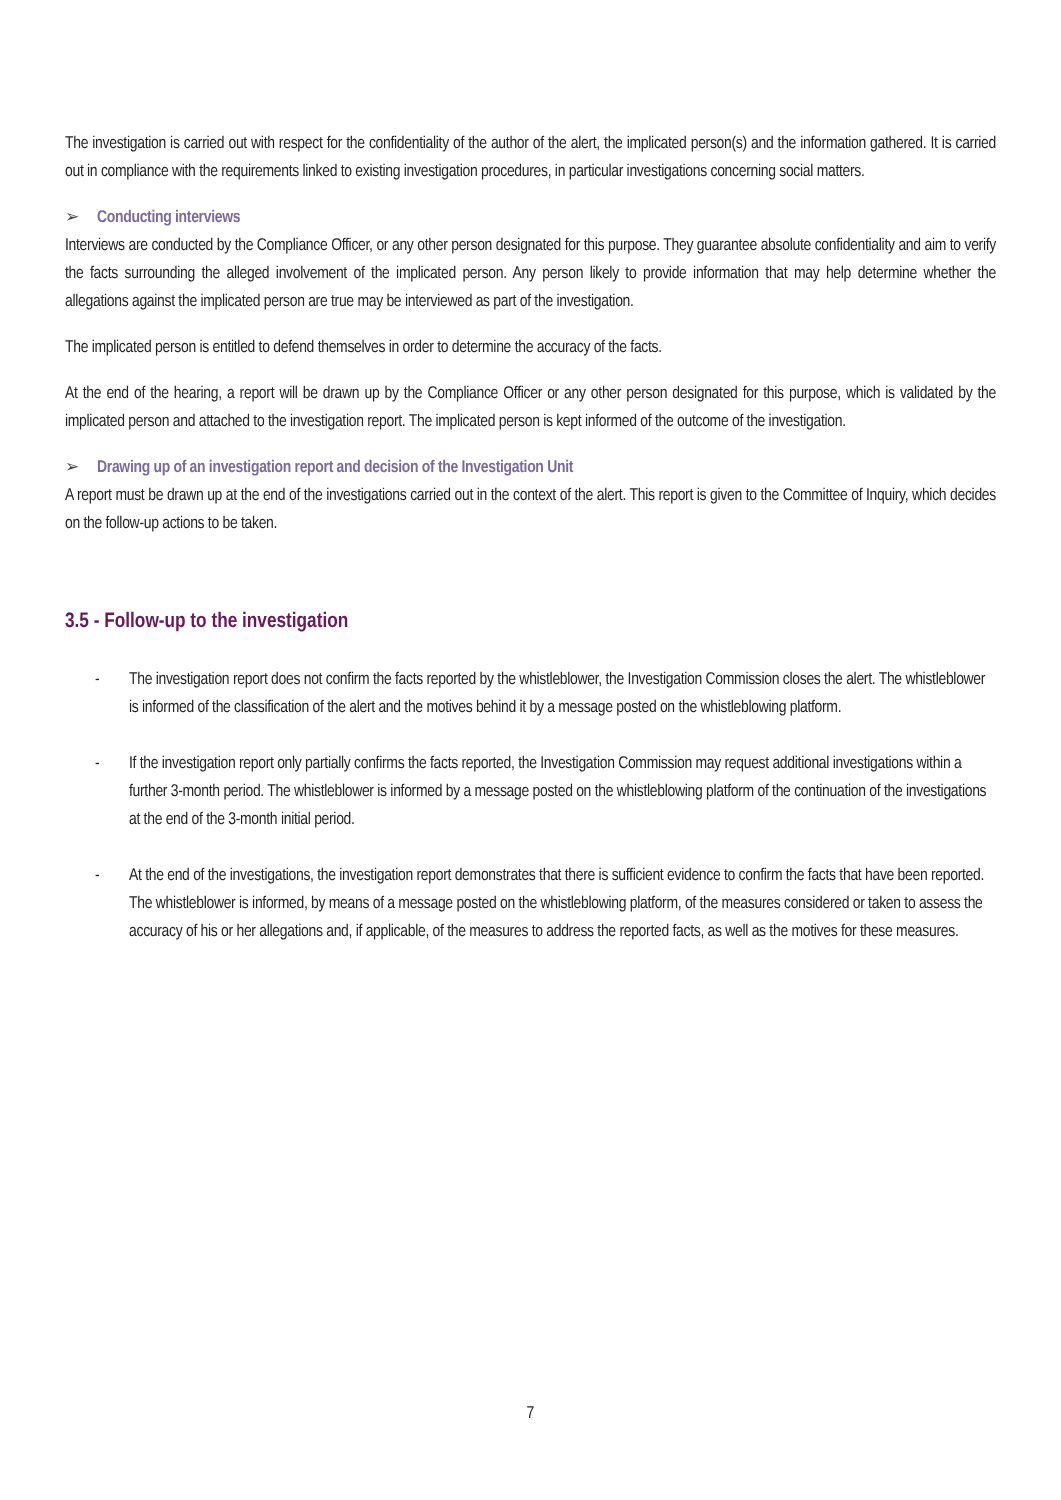The investigation is carried out with respect for the confidentiality of the author of the alert, the implicated person(s) and the information gathered. It is carried out in compliance with the requirements linked to existing investigation procedures, in particular investigations concerning social matters.
➢ Conducting interviews
Interviews are conducted by the Compliance Officer, or any other person designated for this purpose. They guarantee absolute confidentiality and aim to verify the facts surrounding the alleged involvement of the implicated person. Any person likely to provide information that may help determine whether the allegations against the implicated person are true may be interviewed as part of the investigation.
The implicated person is entitled to defend themselves in order to determine the accuracy of the facts.
At the end of the hearing, a report will be drawn up by the Compliance Officer or any other person designated for this purpose, which is validated by the implicated person and attached to the investigation report. The implicated person is kept informed of the outcome of the investigation.
➢ Drawing up of an investigation report and decision of the Investigation Unit
A report must be drawn up at the end of the investigations carried out in the context of the alert. This report is given to the Committee of Inquiry, which decides on the follow-up actions to be taken.
3.5 - Follow-up to the investigation
- The investigation report does not confirm the facts reported by the whistleblower, the Investigation Commission closes the alert. The whistleblower is informed of the classification of the alert and the motives behind it by a message posted on the whistleblowing platform.
- If the investigation report only partially confirms the facts reported, the Investigation Commission may request additional investigations within a further 3-month period. The whistleblower is informed by a message posted on the whistleblowing platform of the continuation of the investigations at the end of the 3-month initial period.
- At the end of the investigations, the investigation report demonstrates that there is sufficient evidence to confirm the facts that have been reported. The whistleblower is informed, by means of a message posted on the whistleblowing platform, of the measures considered or taken to assess the accuracy of his or her allegations and, if applicable, of the measures to address the reported facts, as well as the motives for these measures.
7